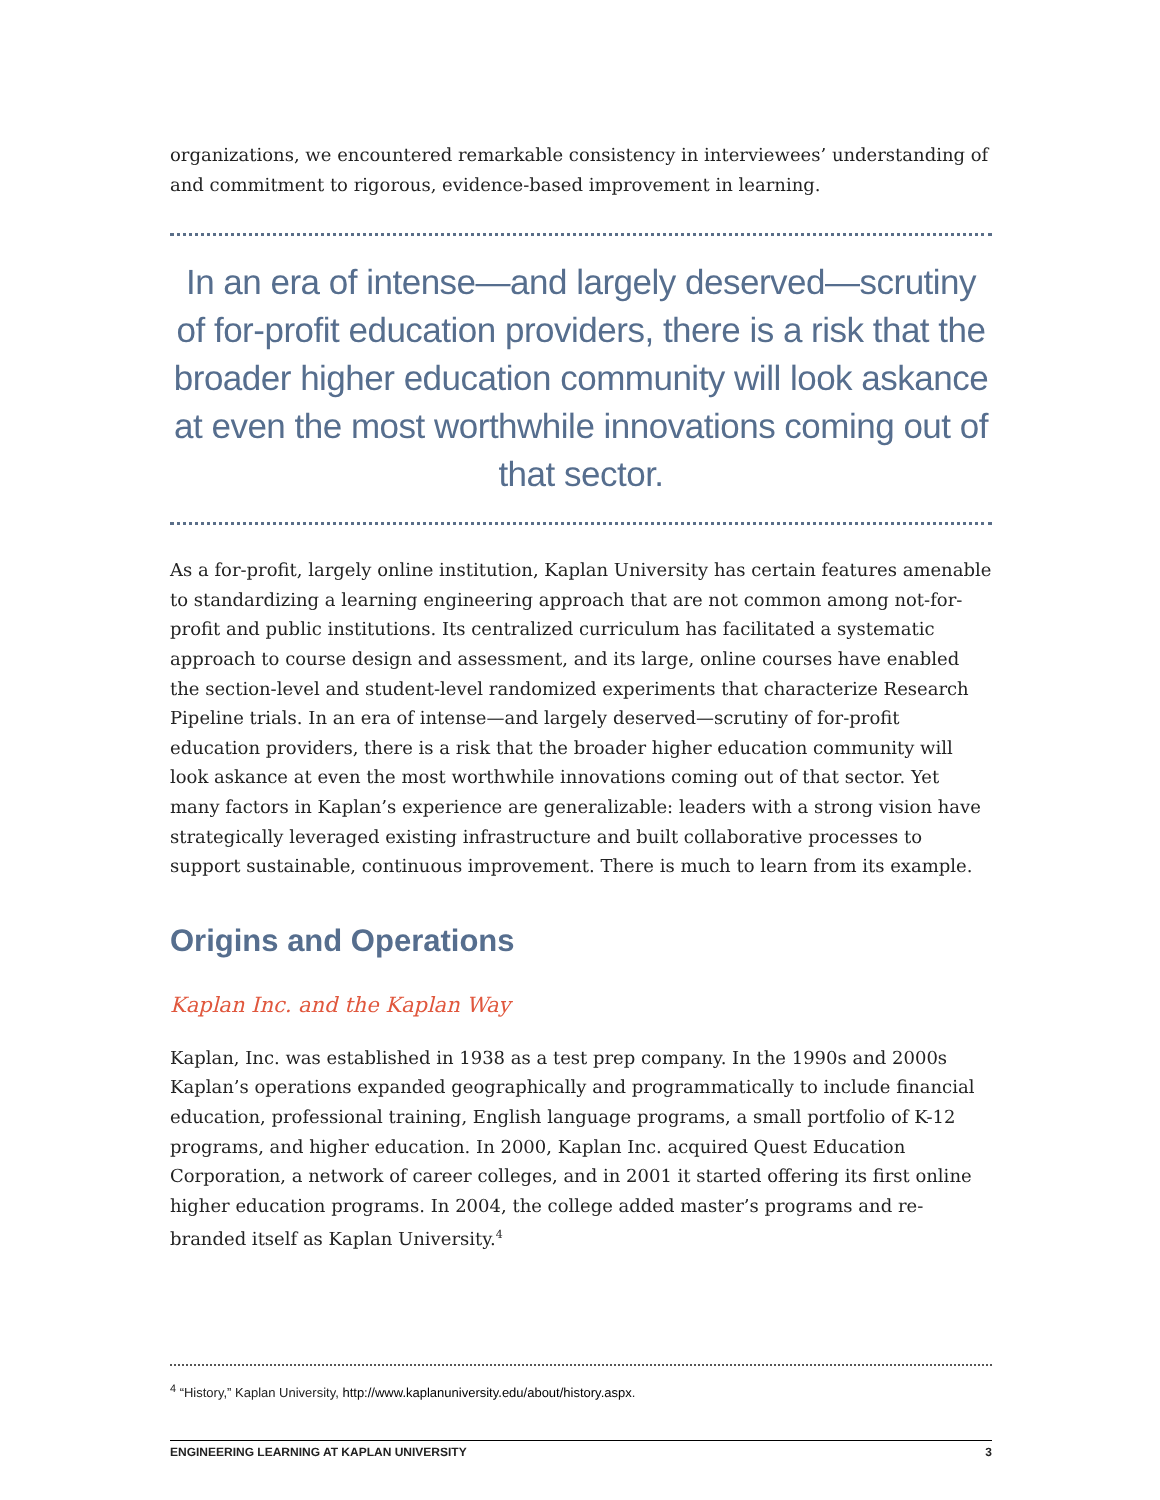organizations, we encountered remarkable consistency in interviewees’ understanding of and commitment to rigorous, evidence-based improvement in learning.
In an era of intense—and largely deserved—scrutiny of for-profit education providers, there is a risk that the broader higher education community will look askance at even the most worthwhile innovations coming out of that sector.
As a for-profit, largely online institution, Kaplan University has certain features amenable to standardizing a learning engineering approach that are not common among not-for-profit and public institutions. Its centralized curriculum has facilitated a systematic approach to course design and assessment, and its large, online courses have enabled the section-level and student-level randomized experiments that characterize Research Pipeline trials. In an era of intense—and largely deserved—scrutiny of for-profit education providers, there is a risk that the broader higher education community will look askance at even the most worthwhile innovations coming out of that sector. Yet many factors in Kaplan’s experience are generalizable: leaders with a strong vision have strategically leveraged existing infrastructure and built collaborative processes to support sustainable, continuous improvement. There is much to learn from its example.
Origins and Operations
Kaplan Inc. and the Kaplan Way
Kaplan, Inc. was established in 1938 as a test prep company. In the 1990s and 2000s Kaplan’s operations expanded geographically and programmatically to include financial education, professional training, English language programs, a small portfolio of K-12 programs, and higher education. In 2000, Kaplan Inc. acquired Quest Education Corporation, a network of career colleges, and in 2001 it started offering its first online higher education programs. In 2004, the college added master’s programs and re-branded itself as Kaplan University.<sup>4</sup>
<sup>4</sup> “History,” Kaplan University, http://www.kaplanuniversity.edu/about/history.aspx.
ENGINEERING LEARNING AT KAPLAN UNIVERSITY 3